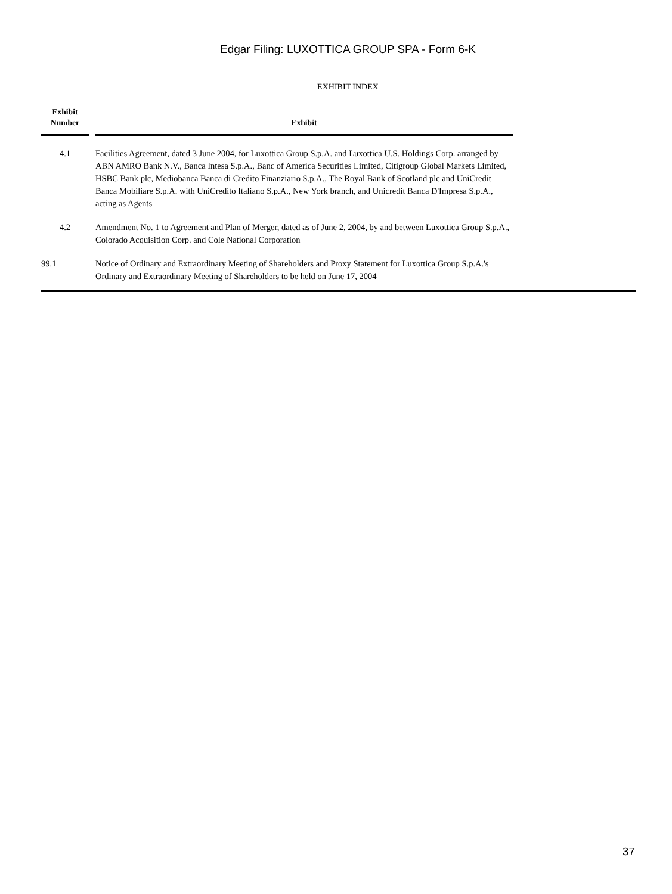Edgar Filing: LUXOTTICA GROUP SPA - Form 6-K
EXHIBIT INDEX
| Exhibit Number | | Exhibit | |
| --- | --- | --- | --- |
| 4.1 | | Facilities Agreement, dated 3 June 2004, for Luxottica Group S.p.A. and Luxottica U.S. Holdings Corp. arranged by ABN AMRO Bank N.V., Banca Intesa S.p.A., Banc of America Securities Limited, Citigroup Global Markets Limited, HSBC Bank plc, Mediobanca Banca di Credito Finanziario S.p.A., The Royal Bank of Scotland plc and UniCredit Banca Mobiliare S.p.A. with UniCredito Italiano S.p.A., New York branch, and Unicredit Banca D'Impresa S.p.A., acting as Agents | |
| 4.2 | | Amendment No. 1 to Agreement and Plan of Merger, dated as of June 2, 2004, by and between Luxottica Group S.p.A., Colorado Acquisition Corp. and Cole National Corporation | |
| 99.1 | | Notice of Ordinary and Extraordinary Meeting of Shareholders and Proxy Statement for Luxottica Group S.p.A.'s Ordinary and Extraordinary Meeting of Shareholders to be held on June 17, 2004 | |
37